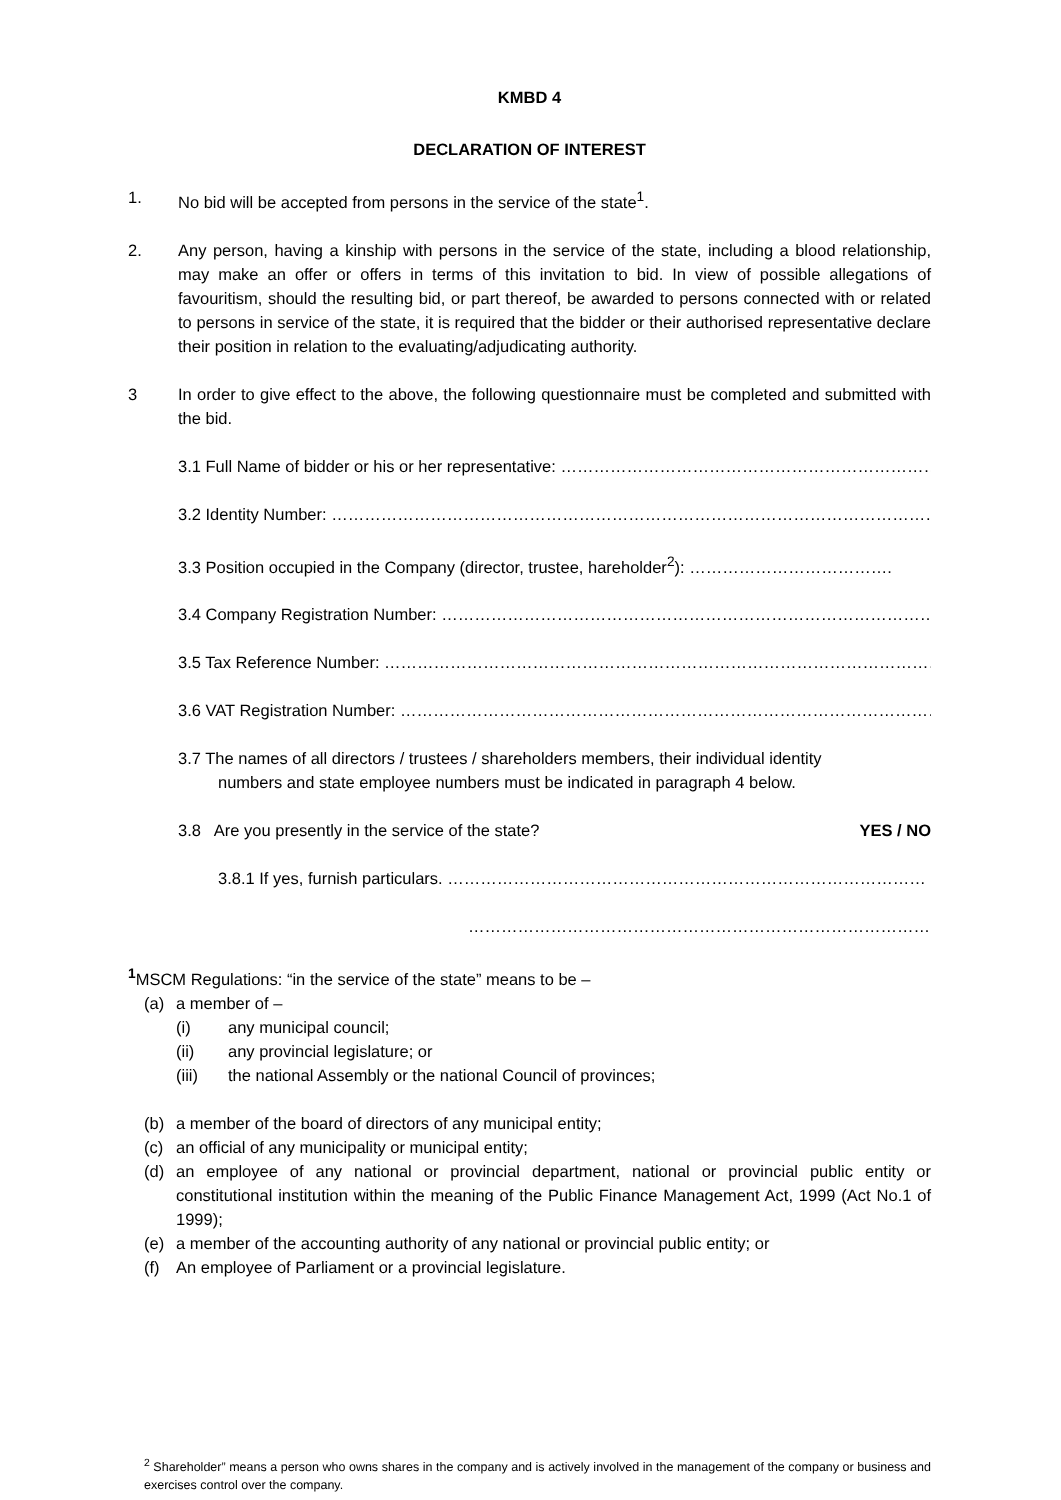KMBD 4
DECLARATION OF INTEREST
1. No bid will be accepted from persons in the service of the state<sup>1</sup>.
2. Any person, having a kinship with persons in the service of the state, including a blood relationship, may make an offer or offers in terms of this invitation to bid. In view of possible allegations of favouritism, should the resulting bid, or part thereof, be awarded to persons connected with or related to persons in service of the state, it is required that the bidder or their authorised representative declare their position in relation to the evaluating/adjudicating authority.
3 In order to give effect to the above, the following questionnaire must be completed and submitted with the bid.
3.1 Full Name of bidder or his or her representative: ………………………………………………………………
3.2 Identity Number: ……………………………………………………………………………………………………………
3.3 Position occupied in the Company (director, trustee, hareholder<sup>2</sup>): ……………………………….
3.4 Company Registration Number: ……………………………………………………………………………………
3.5 Tax Reference Number: ……………………………………………………………………………………………
3.6 VAT Registration Number: ………………………………………………………………………………………
3.7 The names of all directors / trustees / shareholders members, their individual identity
numbers and state employee numbers must be indicated in paragraph 4 below.
3.8 Are you presently in the service of the state? YES / NO
3.8.1 If yes, furnish particulars. ……………………………………………………………………………
………………………………………………………………………………
<sup>1</sup> MSCM Regulations: “in the service of the state” means to be –
(a) a member of –
(i) any municipal council;
(ii) any provincial legislature; or
(iii) the national Assembly or the national Council of provinces;
(b) a member of the board of directors of any municipal entity;
(c) an official of any municipality or municipal entity;
(d) an employee of any national or provincial department, national or provincial public entity or constitutional institution within the meaning of the Public Finance Management Act, 1999 (Act No.1 of 1999);
(e) a member of the accounting authority of any national or provincial public entity; or
(f) An employee of Parliament or a provincial legislature.
<sup>2</sup> Shareholder” means a person who owns shares in the company and is actively involved in the management of the company or business and exercises control over the company.